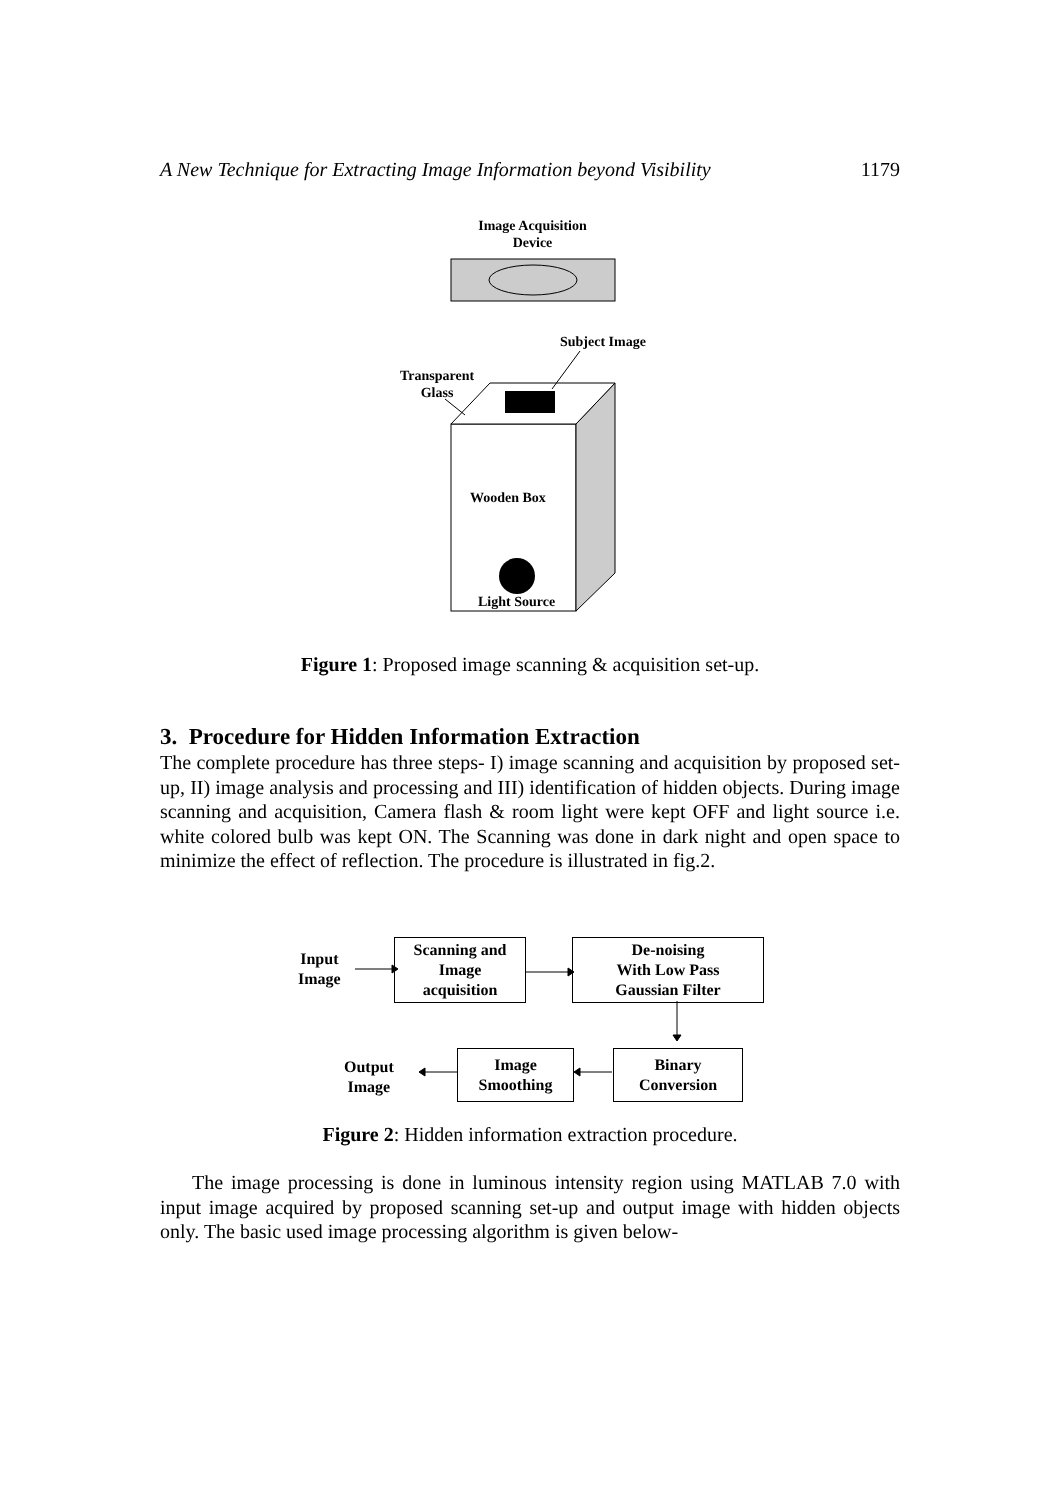A New Technique for Extracting Image Information beyond Visibility 1179
Image Acquisition
Device
Subject Image
Transparent
Glass
Wooden Box
Light Source
Figure 1: Proposed image scanning & acquisition set-up.
3. Procedure for Hidden Information Extraction
The complete procedure has three steps- I) image scanning and acquisition by proposed set-up, II) image analysis and processing and III) identification of hidden objects. During image scanning and acquisition, Camera flash & room light were kept OFF and light source i.e. white colored bulb was kept ON. The Scanning was done in dark night and open space to minimize the effect of reflection. The procedure is illustrated in fig.2.
Input
Image
Scanning and
Image
acquisition
De-noising
With Low Pass
Gaussian Filter
Output
Image
Image
Smoothing
Binary
Conversion
Figure 2: Hidden information extraction procedure.
The image processing is done in luminous intensity region using MATLAB 7.0 with input image acquired by proposed scanning set-up and output image with hidden objects only. The basic used image processing algorithm is given below-